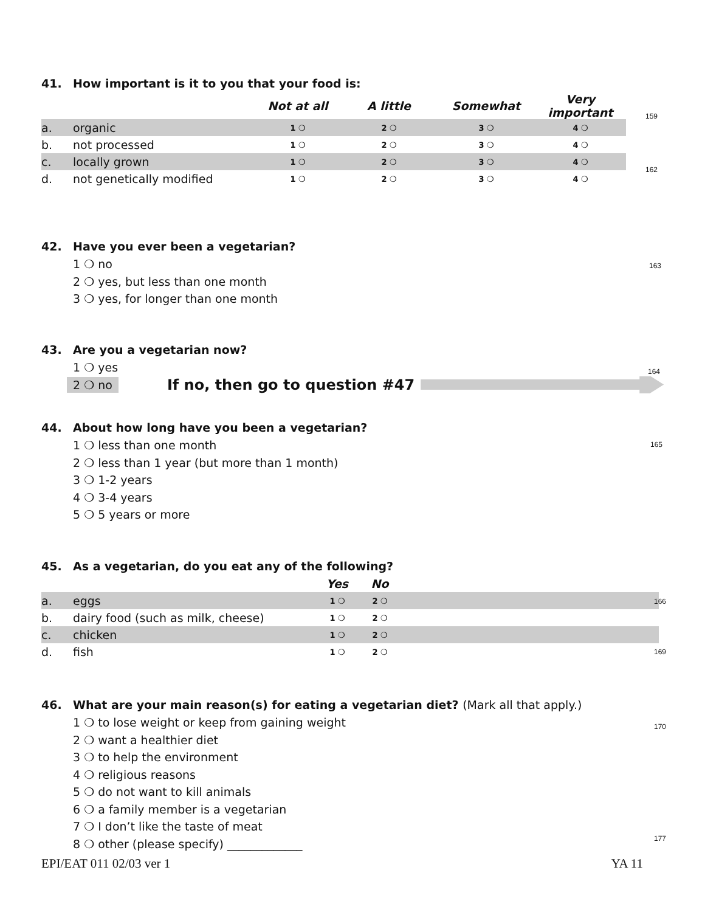41. How important is it to you that your food is:
| | | Not at all | A little | Somewhat | Very important |
| --- | --- | --- | --- | --- | --- |
| a. | organic | 1 ❍ | 2 ❍ | 3 ❍ | 4 ❍ |
| b. | not processed | 1 ❍ | 2 ❍ | 3 ❍ | 4 ❍ |
| c. | locally grown | 1 ❍ | 2 ❍ | 3 ❍ | 4 ❍ |
| d. | not genetically modified | 1 ❍ | 2 ❍ | 3 ❍ | 4 ❍ |
159
162
42. Have you ever been a vegetarian?
1 ❍ no
2 ❍ yes, but less than one month
3 ❍ yes, for longer than one month
163
43. Are you a vegetarian now?
1 ❍ yes
2 ❍ no If no, then go to question #47
164
44. About how long have you been a vegetarian?
1 ❍ less than one month
2 ❍ less than 1 year (but more than 1 month)
3 ❍ 1-2 years
4 ❍ 3-4 years
5 ❍ 5 years or more
165
45. As a vegetarian, do you eat any of the following?
| | | Yes | No | |
| --- | --- | --- | --- | --- |
| a. | eggs | 1 ❍ | 2 ❍ | |
| b. | dairy food (such as milk, cheese) | 1 ❍ | 2 ❍ | |
| c. | chicken | 1 ❍ | 2 ❍ | |
| d. | fish | 1 ❍ | 2 ❍ | |
166
169
46. What are your main reason(s) for eating a vegetarian diet? (Mark all that apply.)
1 ❍ to lose weight or keep from gaining weight
2 ❍ want a healthier diet
3 ❍ to help the environment
4 ❍ religious reasons
5 ❍ do not want to kill animals
6 ❍ a family member is a vegetarian
7 ❍ I don’t like the taste of meat
8 ❍ other (please specify) _____________
170
177
EPI/EAT 011 02/03 ver 1 YA 11